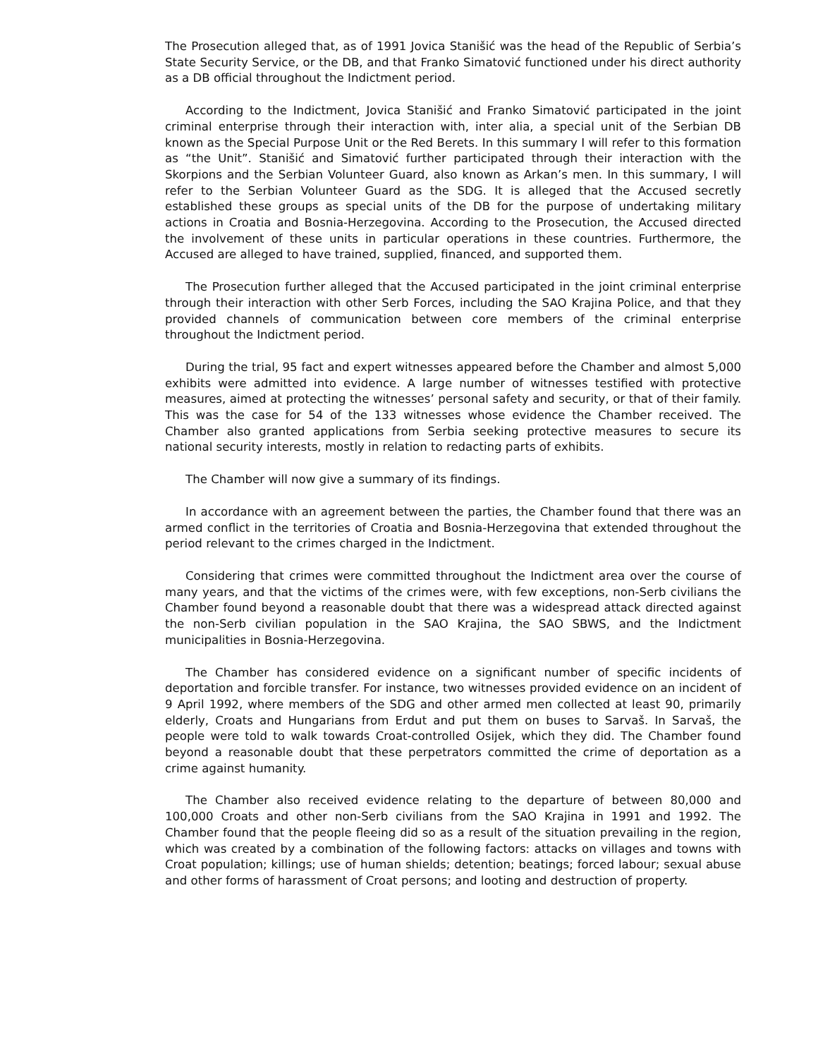The Prosecution alleged that, as of 1991 Jovica Stanišić was the head of the Republic of Serbia’s State Security Service, or the DB, and that Franko Simatović functioned under his direct authority as a DB official throughout the Indictment period.
According to the Indictment, Jovica Stanišić and Franko Simatović participated in the joint criminal enterprise through their interaction with, inter alia, a special unit of the Serbian DB known as the Special Purpose Unit or the Red Berets. In this summary I will refer to this formation as “the Unit”. Stanišić and Simatović further participated through their interaction with the Skorpions and the Serbian Volunteer Guard, also known as Arkan’s men. In this summary, I will refer to the Serbian Volunteer Guard as the SDG. It is alleged that the Accused secretly established these groups as special units of the DB for the purpose of undertaking military actions in Croatia and Bosnia-Herzegovina. According to the Prosecution, the Accused directed the involvement of these units in particular operations in these countries. Furthermore, the Accused are alleged to have trained, supplied, financed, and supported them.
The Prosecution further alleged that the Accused participated in the joint criminal enterprise through their interaction with other Serb Forces, including the SAO Krajina Police, and that they provided channels of communication between core members of the criminal enterprise throughout the Indictment period.
During the trial, 95 fact and expert witnesses appeared before the Chamber and almost 5,000 exhibits were admitted into evidence. A large number of witnesses testified with protective measures, aimed at protecting the witnesses’ personal safety and security, or that of their family. This was the case for 54 of the 133 witnesses whose evidence the Chamber received. The Chamber also granted applications from Serbia seeking protective measures to secure its national security interests, mostly in relation to redacting parts of exhibits.
The Chamber will now give a summary of its findings.
In accordance with an agreement between the parties, the Chamber found that there was an armed conflict in the territories of Croatia and Bosnia-Herzegovina that extended throughout the period relevant to the crimes charged in the Indictment.
Considering that crimes were committed throughout the Indictment area over the course of many years, and that the victims of the crimes were, with few exceptions, non-Serb civilians the Chamber found beyond a reasonable doubt that there was a widespread attack directed against the non-Serb civilian population in the SAO Krajina, the SAO SBWS, and the Indictment municipalities in Bosnia-Herzegovina.
The Chamber has considered evidence on a significant number of specific incidents of deportation and forcible transfer. For instance, two witnesses provided evidence on an incident of 9 April 1992, where members of the SDG and other armed men collected at least 90, primarily elderly, Croats and Hungarians from Erdut and put them on buses to Sarvaš. In Sarvaš, the people were told to walk towards Croat-controlled Osijek, which they did. The Chamber found beyond a reasonable doubt that these perpetrators committed the crime of deportation as a crime against humanity.
The Chamber also received evidence relating to the departure of between 80,000 and 100,000 Croats and other non-Serb civilians from the SAO Krajina in 1991 and 1992. The Chamber found that the people fleeing did so as a result of the situation prevailing in the region, which was created by a combination of the following factors: attacks on villages and towns with Croat population; killings; use of human shields; detention; beatings; forced labour; sexual abuse and other forms of harassment of Croat persons; and looting and destruction of property.